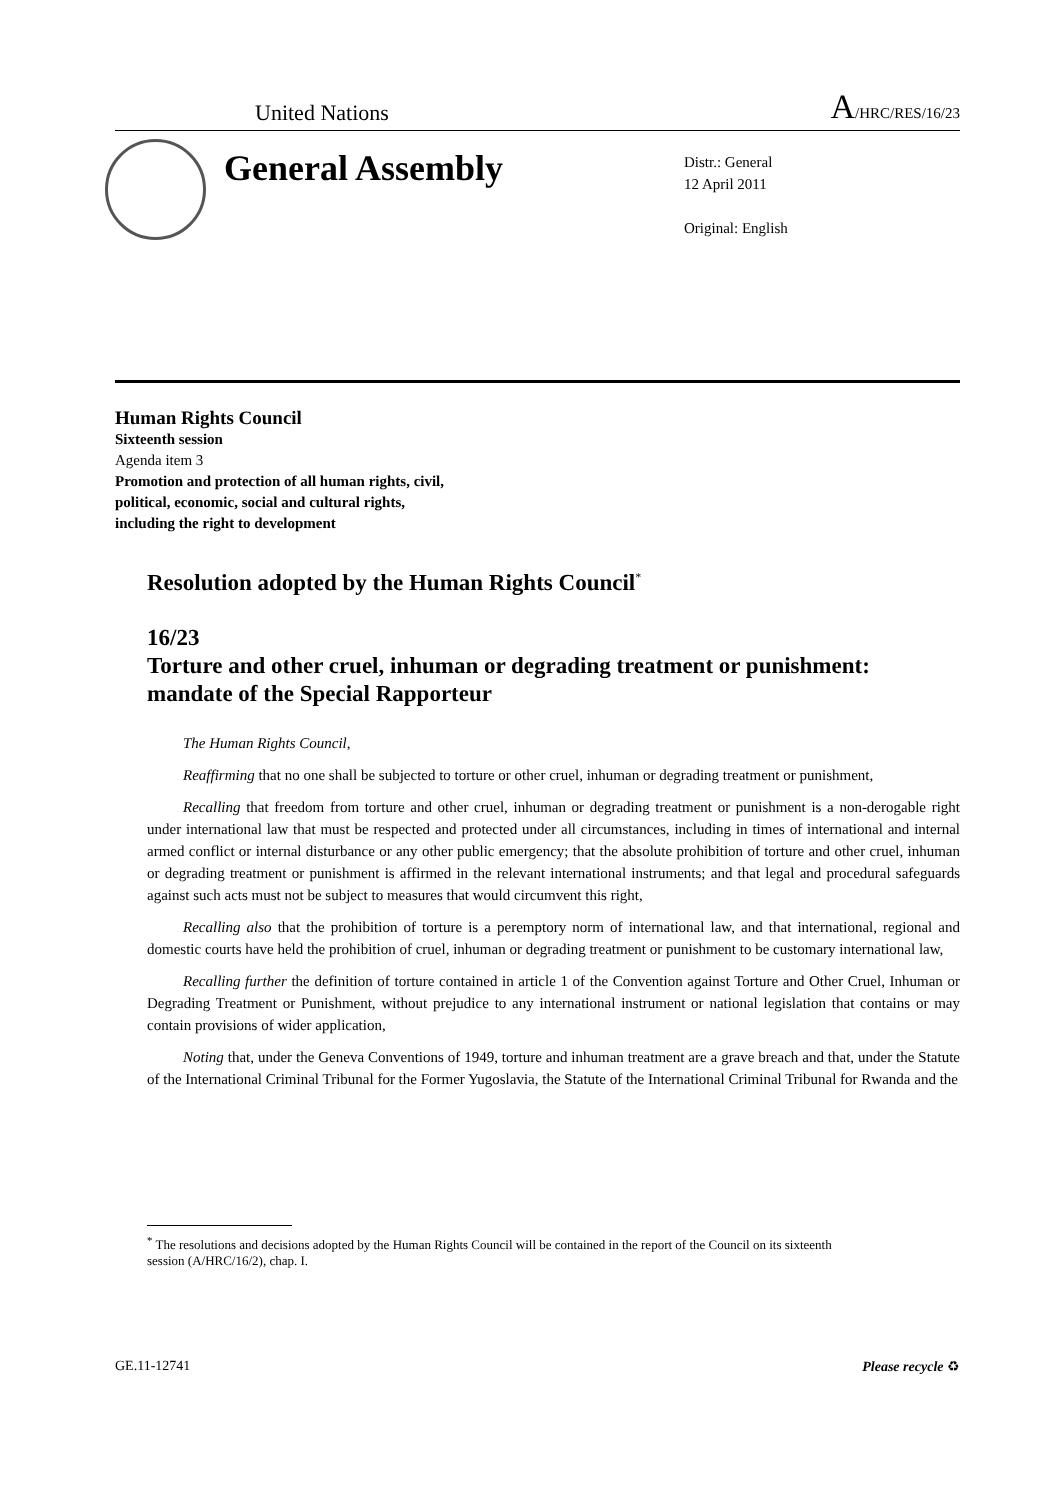United Nations A/HRC/RES/16/23
General Assembly
Distr.: General
12 April 2011
Original: English
Human Rights Council
Sixteenth session
Agenda item 3
Promotion and protection of all human rights, civil,
political, economic, social and cultural rights,
including the right to development
Resolution adopted by the Human Rights Council<sup>*</sup>
16/23
Torture and other cruel, inhuman or degrading treatment or punishment: mandate of the Special Rapporteur
The Human Rights Council,
Reaffirming that no one shall be subjected to torture or other cruel, inhuman or degrading treatment or punishment,
Recalling that freedom from torture and other cruel, inhuman or degrading treatment or punishment is a non-derogable right under international law that must be respected and protected under all circumstances, including in times of international and internal armed conflict or internal disturbance or any other public emergency; that the absolute prohibition of torture and other cruel, inhuman or degrading treatment or punishment is affirmed in the relevant international instruments; and that legal and procedural safeguards against such acts must not be subject to measures that would circumvent this right,
Recalling also that the prohibition of torture is a peremptory norm of international law, and that international, regional and domestic courts have held the prohibition of cruel, inhuman or degrading treatment or punishment to be customary international law,
Recalling further the definition of torture contained in article 1 of the Convention against Torture and Other Cruel, Inhuman or Degrading Treatment or Punishment, without prejudice to any international instrument or national legislation that contains or may contain provisions of wider application,
Noting that, under the Geneva Conventions of 1949, torture and inhuman treatment are a grave breach and that, under the Statute of the International Criminal Tribunal for the Former Yugoslavia, the Statute of the International Criminal Tribunal for Rwanda and the
<sup>*</sup> The resolutions and decisions adopted by the Human Rights Council will be contained in the report of the Council on its sixteenth session (A/HRC/16/2), chap. I.
GE.11-12741 Please recycle ♻